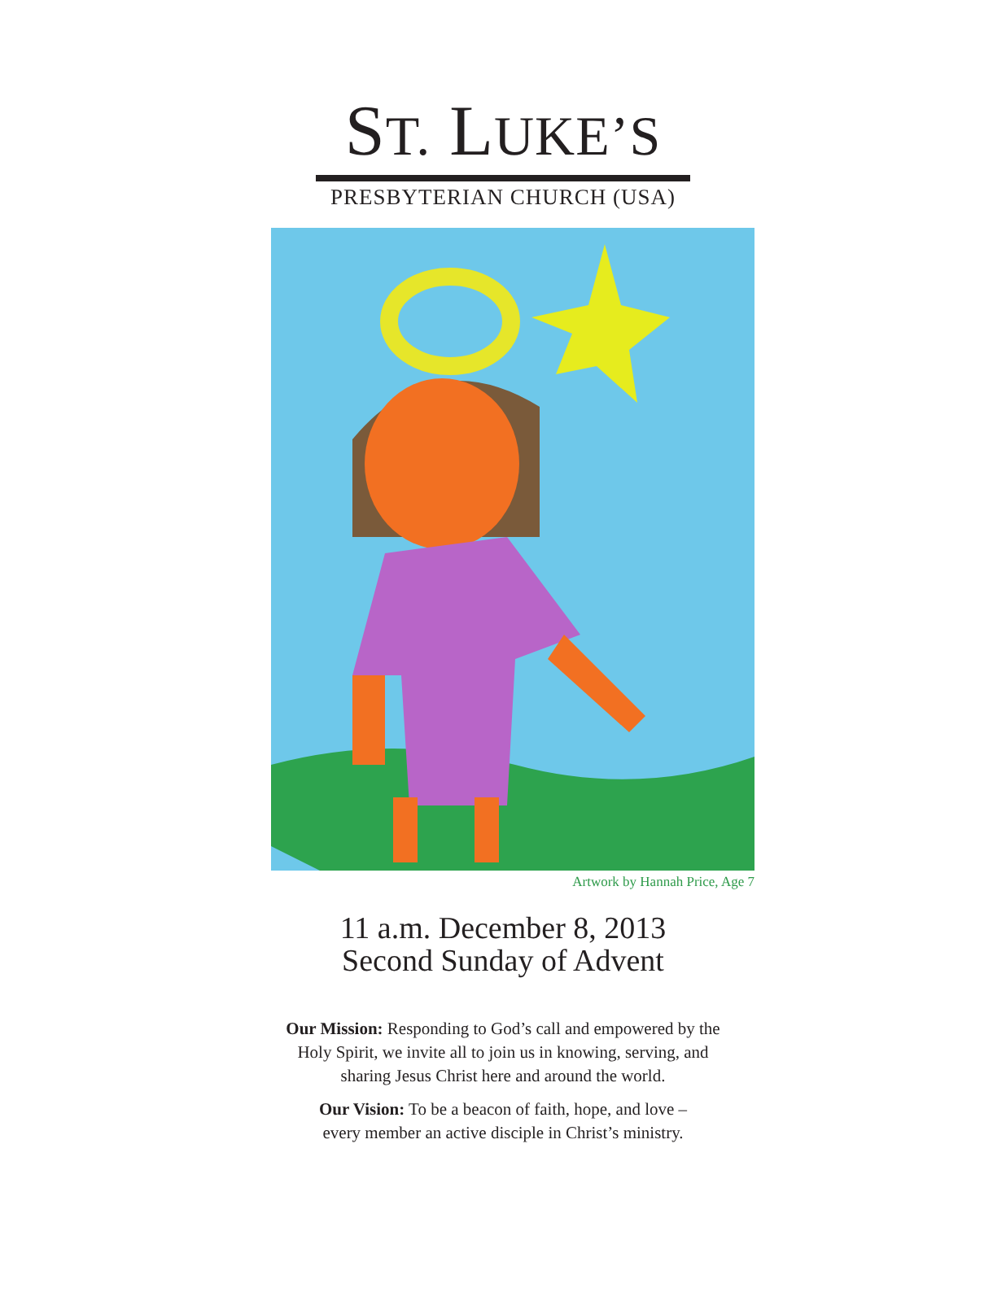ST. LUKE’S
PRESBYTERIAN CHURCH (USA)
Artwork by Hannah Price, Age 7
11 a.m. December 8, 2013
Second Sunday of Advent
Our Mission: Responding to God’s call and empowered by the
Holy Spirit, we invite all to join us in knowing, serving, and
sharing Jesus Christ here and around the world.
Our Vision: To be a beacon of faith, hope, and love –
every member an active disciple in Christ’s ministry.